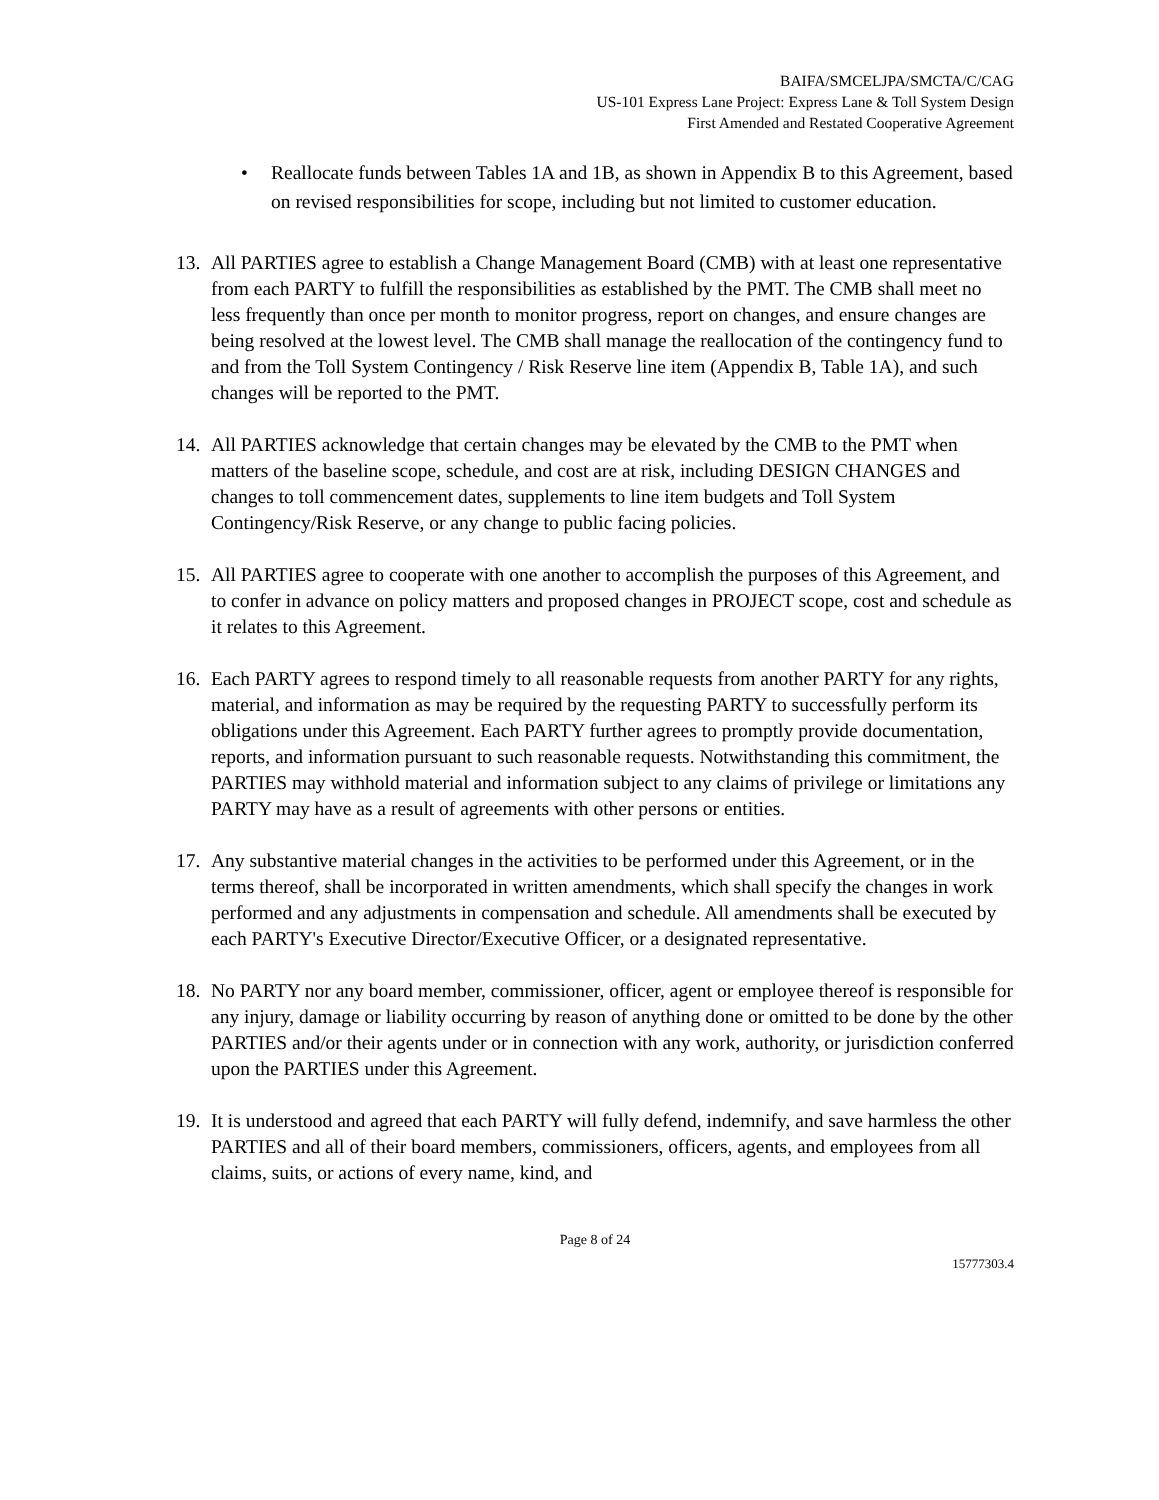BAIFA/SMCELJPA/SMCTA/C/CAG
US-101 Express Lane Project: Express Lane & Toll System Design
First Amended and Restated Cooperative Agreement
• Reallocate funds between Tables 1A and 1B, as shown in Appendix B to this Agreement, based on revised responsibilities for scope, including but not limited to customer education.
13.
All PARTIES agree to establish a Change Management Board (CMB) with at least one representative from each PARTY to fulfill the responsibilities as established by the PMT. The CMB shall meet no less frequently than once per month to monitor progress, report on changes, and ensure changes are being resolved at the lowest level. The CMB shall manage the reallocation of the contingency fund to and from the Toll System Contingency / Risk Reserve line item (Appendix B, Table 1A), and such changes will be reported to the PMT.
14.
All PARTIES acknowledge that certain changes may be elevated by the CMB to the PMT when matters of the baseline scope, schedule, and cost are at risk, including DESIGN CHANGES and changes to toll commencement dates, supplements to line item budgets and Toll System Contingency/Risk Reserve, or any change to public facing policies.
15.
All PARTIES agree to cooperate with one another to accomplish the purposes of this Agreement, and to confer in advance on policy matters and proposed changes in PROJECT scope, cost and schedule as it relates to this Agreement.
16.
Each PARTY agrees to respond timely to all reasonable requests from another PARTY for any rights, material, and information as may be required by the requesting PARTY to successfully perform its obligations under this Agreement. Each PARTY further agrees to promptly provide documentation, reports, and information pursuant to such reasonable requests. Notwithstanding this commitment, the PARTIES may withhold material and information subject to any claims of privilege or limitations any PARTY may have as a result of agreements with other persons or entities.
17.
Any substantive material changes in the activities to be performed under this Agreement, or in the terms thereof, shall be incorporated in written amendments, which shall specify the changes in work performed and any adjustments in compensation and schedule. All amendments shall be executed by each PARTY's Executive Director/Executive Officer, or a designated representative.
18.
No PARTY nor any board member, commissioner, officer, agent or employee thereof is responsible for any injury, damage or liability occurring by reason of anything done or omitted to be done by the other PARTIES and/or their agents under or in connection with any work, authority, or jurisdiction conferred upon the PARTIES under this Agreement.
19.
It is understood and agreed that each PARTY will fully defend, indemnify, and save harmless the other PARTIES and all of their board members, commissioners, officers, agents, and employees from all claims, suits, or actions of every name, kind, and
Page 8 of 24
15777303.4